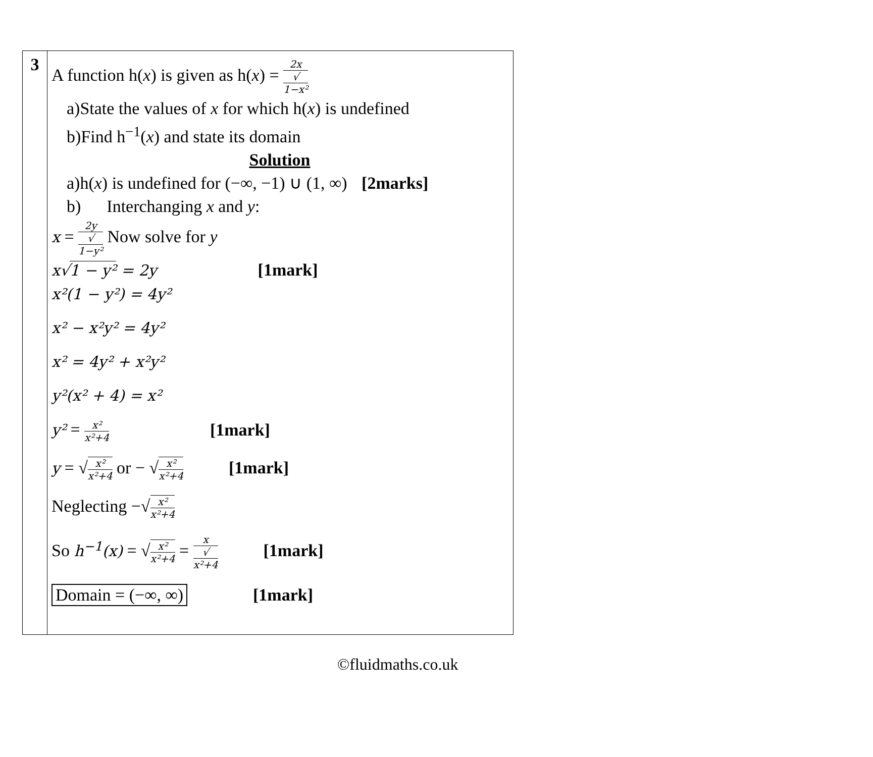| 3 | A function h( x ) is given as h( x ) = 2x √ 1−x² a)State the values of x for which h( x ) is undefined b)Find h<sup>−1</sup>( x ) and state its domain Solution a)h( x ) is undefined for (−∞, −1) ∪ (1, ∞) [2marks] b) Interchanging x and y : x = 2y √ 1−y² Now solve for y x√ 1 − y² = 2y [1mark] x²(1 − y²) = 4y² x² − x²y² = 4y² x² = 4y² + x²y² y²(x² + 4) = x² y² = x² x²+4 [1mark] y = √ x² x²+4 or − √ x² x²+4 [1mark] Neglecting −√ x² x²+4 So h<sup>−1</sup>(x) = √ x² x²+4 = x √ x²+4 [1mark] Domain = (−∞, ∞) [1mark] |
©fluidmaths.co.uk